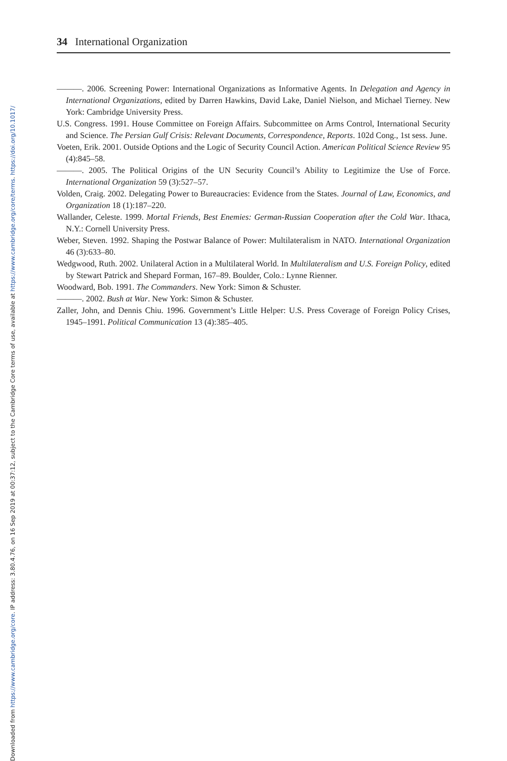Downloaded from https://www.cambridge.org/core. IP address: 3.80.4.76, on 16 Sep 2019 at 00:37:12, subject to the Cambridge Core terms of use, available at https://www.cambridge.org/core/terms. https://doi.org/10.1017/
34 International Organization
———. 2006. Screening Power: International Organizations as Informative Agents. In Delegation and Agency in International Organizations, edited by Darren Hawkins, David Lake, Daniel Nielson, and Michael Tierney. New York: Cambridge University Press.
U.S. Congress. 1991. House Committee on Foreign Affairs. Subcommittee on Arms Control, International Security and Science. The Persian Gulf Crisis: Relevant Documents, Correspondence, Reports. 102d Cong., 1st sess. June.
Voeten, Erik. 2001. Outside Options and the Logic of Security Council Action. American Political Science Review 95 (4):845–58.
———. 2005. The Political Origins of the UN Security Council’s Ability to Legitimize the Use of Force. International Organization 59 (3):527–57.
Volden, Craig. 2002. Delegating Power to Bureaucracies: Evidence from the States. Journal of Law, Economics, and Organization 18 (1):187–220.
Wallander, Celeste. 1999. Mortal Friends, Best Enemies: German-Russian Cooperation after the Cold War. Ithaca, N.Y.: Cornell University Press.
Weber, Steven. 1992. Shaping the Postwar Balance of Power: Multilateralism in NATO. International Organization 46 (3):633–80.
Wedgwood, Ruth. 2002. Unilateral Action in a Multilateral World. In Multilateralism and U.S. Foreign Policy, edited by Stewart Patrick and Shepard Forman, 167–89. Boulder, Colo.: Lynne Rienner.
Woodward, Bob. 1991. The Commanders. New York: Simon & Schuster.
———. 2002. Bush at War. New York: Simon & Schuster.
Zaller, John, and Dennis Chiu. 1996. Government’s Little Helper: U.S. Press Coverage of Foreign Policy Crises, 1945–1991. Political Communication 13 (4):385–405.